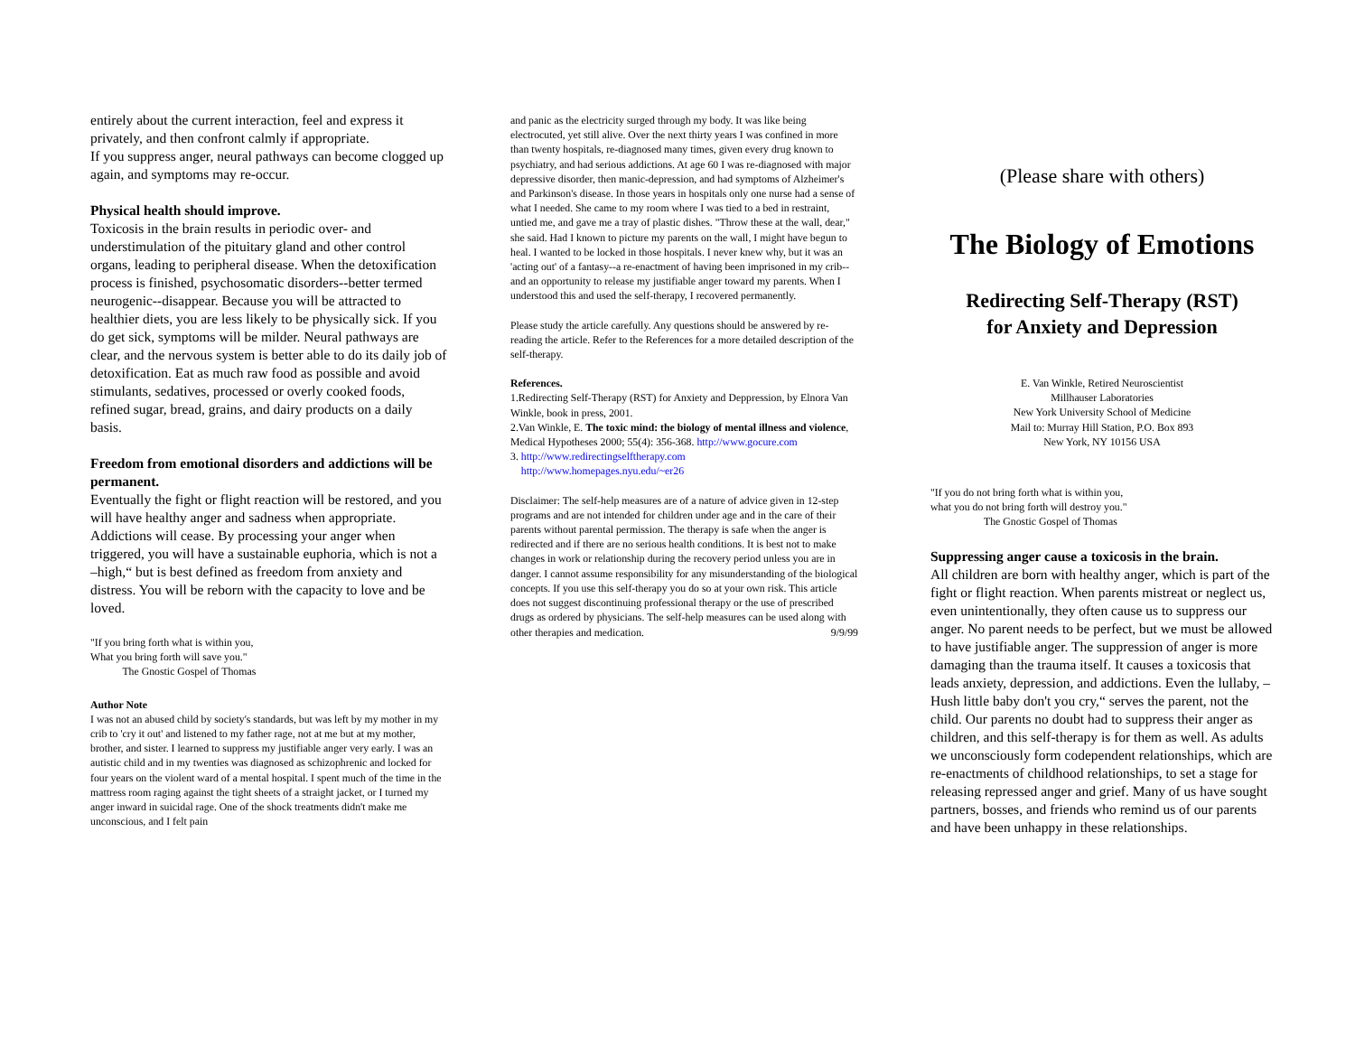entirely about the current interaction, feel and express it privately, and then confront calmly if appropriate.
If you suppress anger, neural pathways can become clogged up again, and symptoms may re-occur.
Physical health should improve.
Toxicosis in the brain results in periodic over- and understimulation of the pituitary gland and other control organs, leading to peripheral disease. When the detoxification process is finished, psychosomatic disorders--better termed neurogenic--disappear. Because you will be attracted to healthier diets, you are less likely to be physically sick. If you do get sick, symptoms will be milder. Neural pathways are clear, and the nervous system is better able to do its daily job of detoxification. Eat as much raw food as possible and avoid stimulants, sedatives, processed or overly cooked foods, refined sugar, bread, grains, and dairy products on a daily basis.
Freedom from emotional disorders and addictions will be permanent.
Eventually the fight or flight reaction will be restored, and you will have healthy anger and sadness when appropriate. Addictions will cease. By processing your anger when triggered, you will have a sustainable euphoria, which is not a –high,“ but is best defined as freedom from anxiety and distress. You will be reborn with the capacity to love and be loved.
"If you bring forth what is within you,
What you bring forth will save you."
The Gnostic Gospel of Thomas
Author Note
I was not an abused child by society's standards, but was left by my mother in my crib to 'cry it out' and listened to my father rage, not at me but at my mother, brother, and sister. I learned to suppress my justifiable anger very early. I was an autistic child and in my twenties was diagnosed as schizophrenic and locked for four years on the violent ward of a mental hospital. I spent much of the time in the mattress room raging against the tight sheets of a straight jacket, or I turned my anger inward in suicidal rage. One of the shock treatments didn't make me unconscious, and I felt pain
and panic as the electricity surged through my body. It was like being electrocuted, yet still alive. Over the next thirty years I was confined in more than twenty hospitals, re-diagnosed many times, given every drug known to psychiatry, and had serious addictions. At age 60 I was re-diagnosed with major depressive disorder, then manic-depression, and had symptoms of Alzheimer's and Parkinson's disease. In those years in hospitals only one nurse had a sense of what I needed. She came to my room where I was tied to a bed in restraint, untied me, and gave me a tray of plastic dishes. "Throw these at the wall, dear," she said. Had I known to picture my parents on the wall, I might have begun to heal. I wanted to be locked in those hospitals. I never knew why, but it was an 'acting out' of a fantasy--a re-enactment of having been imprisoned in my crib--and an opportunity to release my justifiable anger toward my parents. When I understood this and used the self-therapy, I recovered permanently.
Please study the article carefully. Any questions should be answered by re-reading the article. Refer to the References for a more detailed description of the self-therapy.
References.
1.Redirecting Self-Therapy (RST) for Anxiety and Deppression, by Elnora Van Winkle, book in press, 2001.
2.Van Winkle, E. The toxic mind: the biology of mental illness and violence, Medical Hypotheses 2000; 55(4): 356-368. http://www.gocure.com
3. http://www.redirectingselftherapy.com
http://www.homepages.nyu.edu/~er26
Disclaimer: The self-help measures are of a nature of advice given in 12-step programs and are not intended for children under age and in the care of their parents without parental permission. The therapy is safe when the anger is redirected and if there are no serious health conditions. It is best not to make changes in work or relationship during the recovery period unless you are in danger. I cannot assume responsibility for any misunderstanding of the biological concepts. If you use this self-therapy you do so at your own risk. This article does not suggest discontinuing professional therapy or the use of prescribed drugs as ordered by physicians. The self-help measures can be used along with other therapies and medication. 9/9/99
(Please share with others)
The Biology of Emotions
Redirecting Self-Therapy (RST)
for Anxiety and Depression
E. Van Winkle, Retired Neuroscientist
Millhauser Laboratories
New York University School of Medicine
Mail to: Murray Hill Station, P.O. Box 893
New York, NY 10156 USA
"If you do not bring forth what is within you,
what you do not bring forth will destroy you."
The Gnostic Gospel of Thomas
Suppressing anger cause a toxicosis in the brain.
All children are born with healthy anger, which is part of the fight or flight reaction. When parents mistreat or neglect us, even unintentionally, they often cause us to suppress our anger. No parent needs to be perfect, but we must be allowed to have justifiable anger. The suppression of anger is more damaging than the trauma itself. It causes a toxicosis that leads anxiety, depression, and addictions. Even the lullaby, –Hush little baby don't you cry,“ serves the parent, not the child. Our parents no doubt had to suppress their anger as children, and this self-therapy is for them as well. As adults we unconsciously form codependent relationships, which are re-enactments of childhood relationships, to set a stage for releasing repressed anger and grief. Many of us have sought partners, bosses, and friends who remind us of our parents and have been unhappy in these relationships.